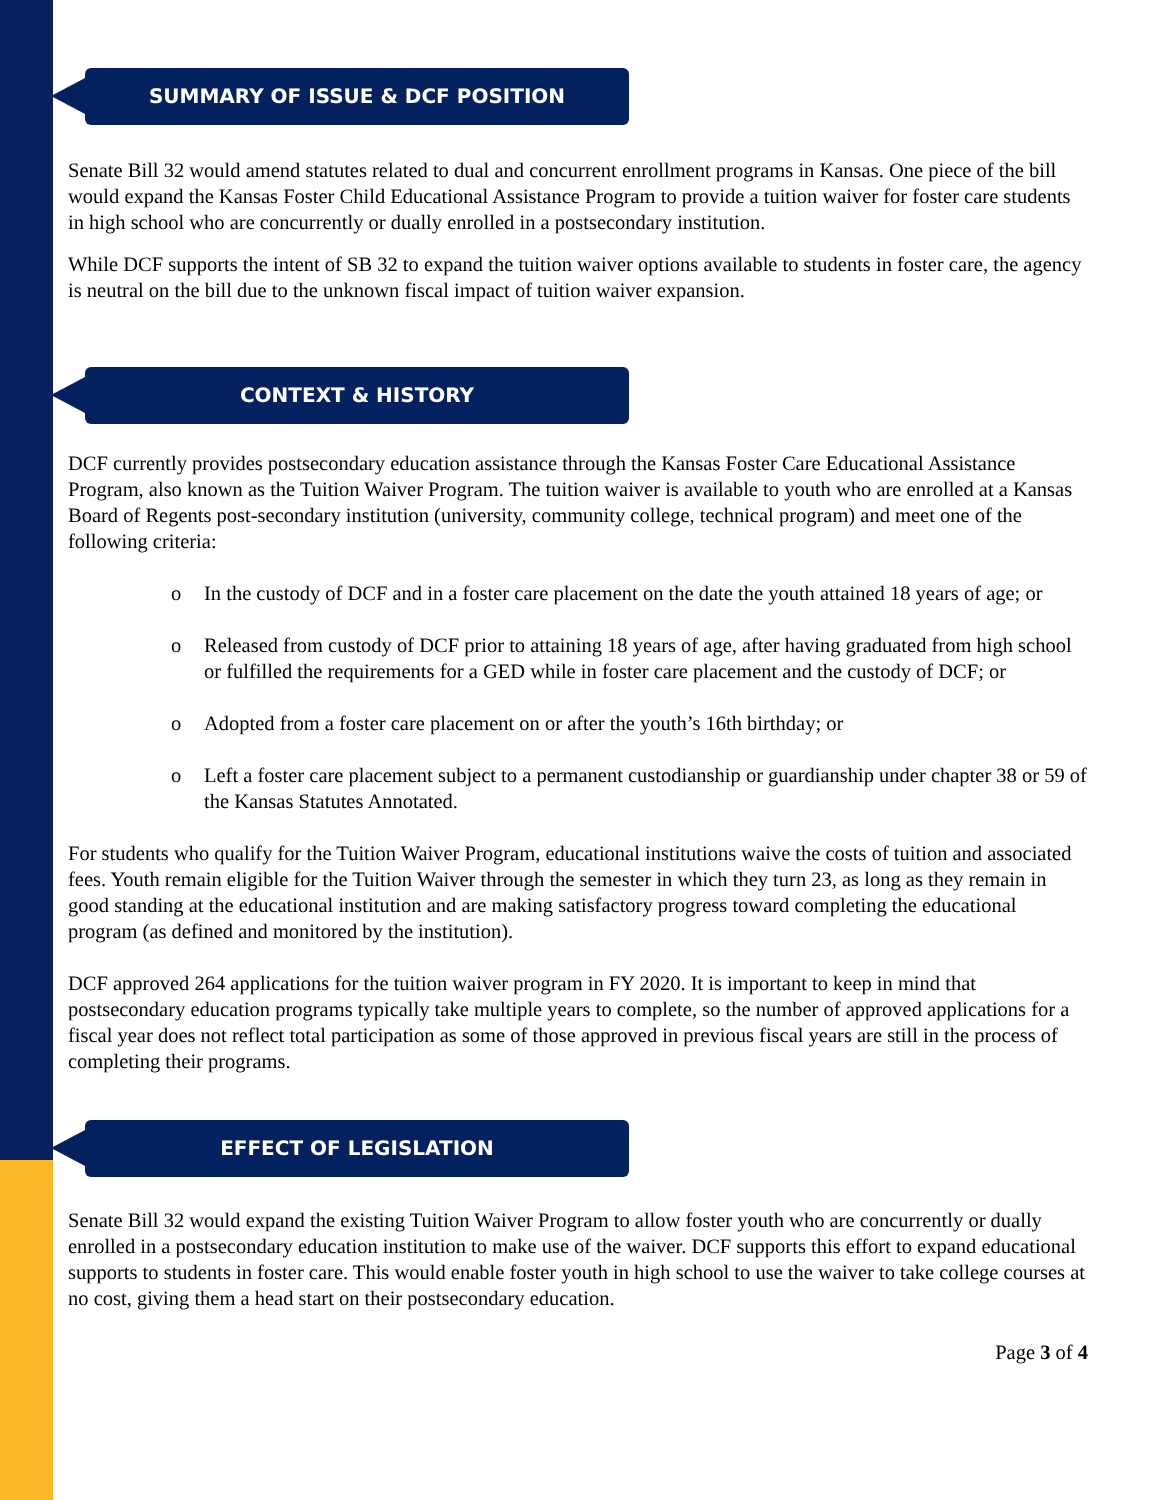SUMMARY OF ISSUE & DCF POSITION
Senate Bill 32 would amend statutes related to dual and concurrent enrollment programs in Kansas. One piece of the bill would expand the Kansas Foster Child Educational Assistance Program to provide a tuition waiver for foster care students in high school who are concurrently or dually enrolled in a postsecondary institution.
While DCF supports the intent of SB 32 to expand the tuition waiver options available to students in foster care, the agency is neutral on the bill due to the unknown fiscal impact of tuition waiver expansion.
CONTEXT & HISTORY
DCF currently provides postsecondary education assistance through the Kansas Foster Care Educational Assistance Program, also known as the Tuition Waiver Program. The tuition waiver is available to youth who are enrolled at a Kansas Board of Regents post-secondary institution (university, community college, technical program) and meet one of the following criteria:
o In the custody of DCF and in a foster care placement on the date the youth attained 18 years of age; or
o Released from custody of DCF prior to attaining 18 years of age, after having graduated from high school or fulfilled the requirements for a GED while in foster care placement and the custody of DCF; or
o Adopted from a foster care placement on or after the youth’s 16th birthday; or
o Left a foster care placement subject to a permanent custodianship or guardianship under chapter 38 or 59 of the Kansas Statutes Annotated.
For students who qualify for the Tuition Waiver Program, educational institutions waive the costs of tuition and associated fees. Youth remain eligible for the Tuition Waiver through the semester in which they turn 23, as long as they remain in good standing at the educational institution and are making satisfactory progress toward completing the educational program (as defined and monitored by the institution).
DCF approved 264 applications for the tuition waiver program in FY 2020. It is important to keep in mind that postsecondary education programs typically take multiple years to complete, so the number of approved applications for a fiscal year does not reflect total participation as some of those approved in previous fiscal years are still in the process of completing their programs.
EFFECT OF LEGISLATION
Senate Bill 32 would expand the existing Tuition Waiver Program to allow foster youth who are concurrently or dually enrolled in a postsecondary education institution to make use of the waiver. DCF supports this effort to expand educational supports to students in foster care. This would enable foster youth in high school to use the waiver to take college courses at no cost, giving them a head start on their postsecondary education.
Page 3 of 4